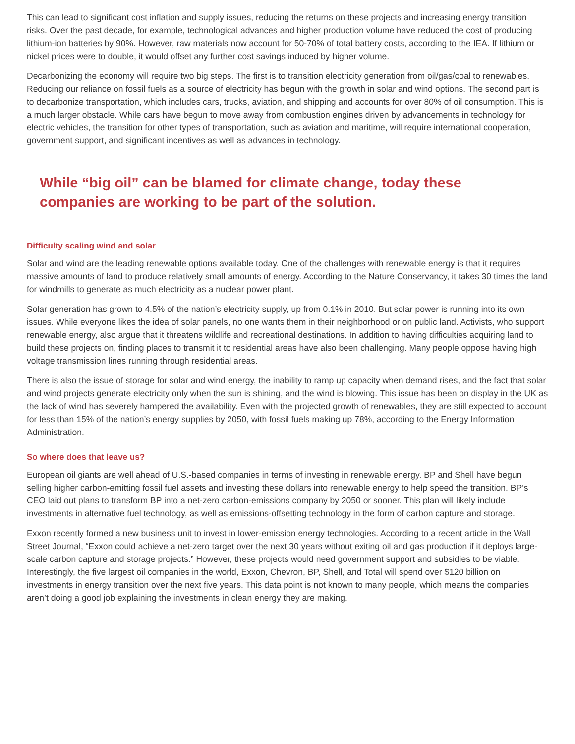This can lead to significant cost inflation and supply issues, reducing the returns on these projects and increasing energy transition risks. Over the past decade, for example, technological advances and higher production volume have reduced the cost of producing lithium-ion batteries by 90%. However, raw materials now account for 50-70% of total battery costs, according to the IEA. If lithium or nickel prices were to double, it would offset any further cost savings induced by higher volume.
Decarbonizing the economy will require two big steps. The first is to transition electricity generation from oil/gas/coal to renewables. Reducing our reliance on fossil fuels as a source of electricity has begun with the growth in solar and wind options. The second part is to decarbonize transportation, which includes cars, trucks, aviation, and shipping and accounts for over 80% of oil consumption. This is a much larger obstacle. While cars have begun to move away from combustion engines driven by advancements in technology for electric vehicles, the transition for other types of transportation, such as aviation and maritime, will require international cooperation, government support, and significant incentives as well as advances in technology.
While “big oil” can be blamed for climate change, today these companies are working to be part of the solution.
Difficulty scaling wind and solar
Solar and wind are the leading renewable options available today. One of the challenges with renewable energy is that it requires massive amounts of land to produce relatively small amounts of energy. According to the Nature Conservancy, it takes 30 times the land for windmills to generate as much electricity as a nuclear power plant.
Solar generation has grown to 4.5% of the nation’s electricity supply, up from 0.1% in 2010. But solar power is running into its own issues. While everyone likes the idea of solar panels, no one wants them in their neighborhood or on public land. Activists, who support renewable energy, also argue that it threatens wildlife and recreational destinations. In addition to having difficulties acquiring land to build these projects on, finding places to transmit it to residential areas have also been challenging. Many people oppose having high voltage transmission lines running through residential areas.
There is also the issue of storage for solar and wind energy, the inability to ramp up capacity when demand rises, and the fact that solar and wind projects generate electricity only when the sun is shining, and the wind is blowing. This issue has been on display in the UK as the lack of wind has severely hampered the availability. Even with the projected growth of renewables, they are still expected to account for less than 15% of the nation’s energy supplies by 2050, with fossil fuels making up 78%, according to the Energy Information Administration.
So where does that leave us?
European oil giants are well ahead of U.S.-based companies in terms of investing in renewable energy. BP and Shell have begun selling higher carbon-emitting fossil fuel assets and investing these dollars into renewable energy to help speed the transition. BP’s CEO laid out plans to transform BP into a net-zero carbon-emissions company by 2050 or sooner. This plan will likely include investments in alternative fuel technology, as well as emissions-offsetting technology in the form of carbon capture and storage.
Exxon recently formed a new business unit to invest in lower-emission energy technologies. According to a recent article in the Wall Street Journal, “Exxon could achieve a net-zero target over the next 30 years without exiting oil and gas production if it deploys large-scale carbon capture and storage projects.” However, these projects would need government support and subsidies to be viable. Interestingly, the five largest oil companies in the world, Exxon, Chevron, BP, Shell, and Total will spend over $120 billion on investments in energy transition over the next five years. This data point is not known to many people, which means the companies aren’t doing a good job explaining the investments in clean energy they are making.